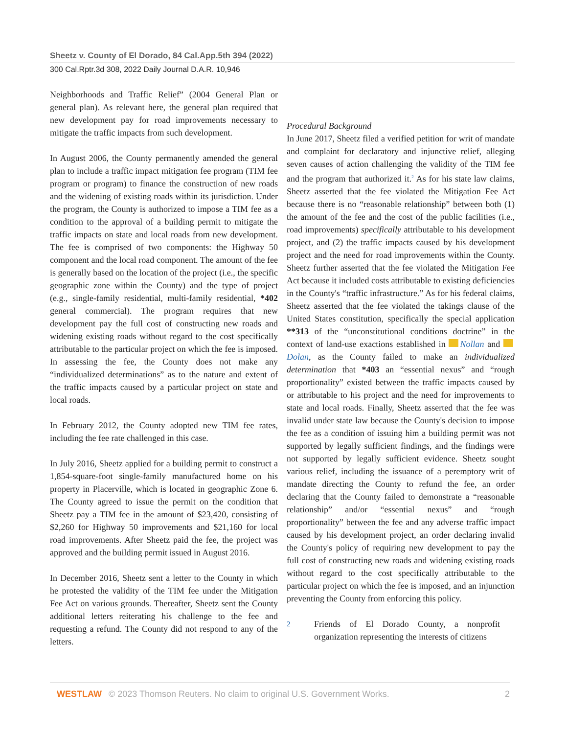Sheetz v. County of El Dorado, 84 Cal.App.5th 394 (2022)
300 Cal.Rptr.3d 308, 2022 Daily Journal D.A.R. 10,946
Neighborhoods and Traffic Relief” (2004 General Plan or general plan). As relevant here, the general plan required that new development pay for road improvements necessary to mitigate the traffic impacts from such development.
In August 2006, the County permanently amended the general plan to include a traffic impact mitigation fee program (TIM fee program or program) to finance the construction of new roads and the widening of existing roads within its jurisdiction. Under the program, the County is authorized to impose a TIM fee as a condition to the approval of a building permit to mitigate the traffic impacts on state and local roads from new development. The fee is comprised of two components: the Highway 50 component and the local road component. The amount of the fee is generally based on the location of the project (i.e., the specific geographic zone within the County) and the type of project (e.g., single-family residential, multi-family residential, *402 general commercial). The program requires that new development pay the full cost of constructing new roads and widening existing roads without regard to the cost specifically attributable to the particular project on which the fee is imposed. In assessing the fee, the County does not make any “individualized determinations” as to the nature and extent of the traffic impacts caused by a particular project on state and local roads.
In February 2012, the County adopted new TIM fee rates, including the fee rate challenged in this case.
In July 2016, Sheetz applied for a building permit to construct a 1,854-square-foot single-family manufactured home on his property in Placerville, which is located in geographic Zone 6. The County agreed to issue the permit on the condition that Sheetz pay a TIM fee in the amount of $23,420, consisting of $2,260 for Highway 50 improvements and $21,160 for local road improvements. After Sheetz paid the fee, the project was approved and the building permit issued in August 2016.
In December 2016, Sheetz sent a letter to the County in which he protested the validity of the TIM fee under the Mitigation Fee Act on various grounds. Thereafter, Sheetz sent the County additional letters reiterating his challenge to the fee and requesting a refund. The County did not respond to any of the letters.
Procedural Background
In June 2017, Sheetz filed a verified petition for writ of mandate and complaint for declaratory and injunctive relief, alleging seven causes of action challenging the validity of the TIM fee and the program that authorized it.<sup>2</sup> As for his state law claims, Sheetz asserted that the fee violated the Mitigation Fee Act because there is no “reasonable relationship” between both (1) the amount of the fee and the cost of the public facilities (i.e., road improvements) specifically attributable to his development project, and (2) the traffic impacts caused by his development project and the need for road improvements within the County. Sheetz further asserted that the fee violated the Mitigation Fee Act because it included costs attributable to existing deficiencies in the County's “traffic infrastructure.” As for his federal claims, Sheetz asserted that the fee violated the takings clause of the United States constitution, specifically the special application **313 of the “unconstitutional conditions doctrine” in the context of land-use exactions established in Nollan and Dolan, as the County failed to make an individualized determination that *403 an “essential nexus” and “rough proportionality” existed between the traffic impacts caused by or attributable to his project and the need for improvements to state and local roads. Finally, Sheetz asserted that the fee was invalid under state law because the County's decision to impose the fee as a condition of issuing him a building permit was not supported by legally sufficient findings, and the findings were not supported by legally sufficient evidence. Sheetz sought various relief, including the issuance of a peremptory writ of mandate directing the County to refund the fee, an order declaring that the County failed to demonstrate a “reasonable relationship” and/or “essential nexus” and “rough proportionality” between the fee and any adverse traffic impact caused by his development project, an order declaring invalid the County's policy of requiring new development to pay the full cost of constructing new roads and widening existing roads without regard to the cost specifically attributable to the particular project on which the fee is imposed, and an injunction preventing the County from enforcing this policy.
<sup>2</sup> Friends of El Dorado County, a nonprofit organization representing the interests of citizens
WESTLAW © 2023 Thomson Reuters. No claim to original U.S. Government Works.
2